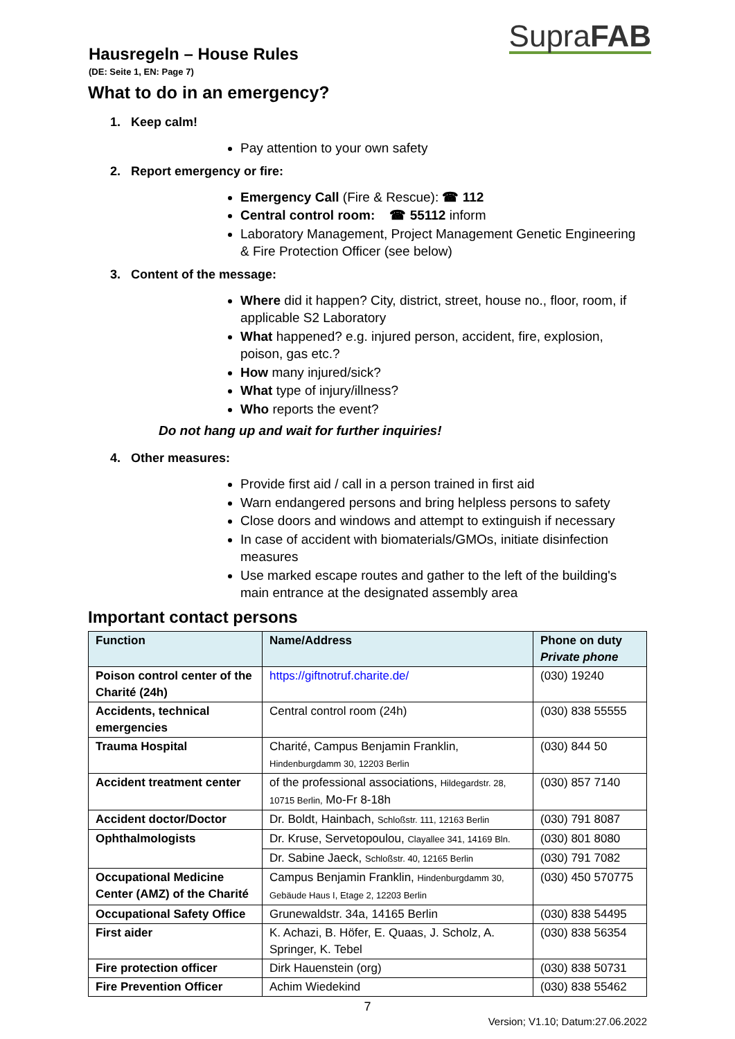SupraFAB
Hausregeln – House Rules
(DE: Seite 1, EN: Page 7)
What to do in an emergency?
1. Keep calm!
Pay attention to your own safety
2. Report emergency or fire:
Emergency Call (Fire & Rescue): ☎ 112
Central control room: ☎ 55112 inform
Laboratory Management, Project Management Genetic Engineering & Fire Protection Officer (see below)
3. Content of the message:
Where did it happen? City, district, street, house no., floor, room, if applicable S2 Laboratory
What happened? e.g. injured person, accident, fire, explosion, poison, gas etc.?
How many injured/sick?
What type of injury/illness?
Who reports the event?
Do not hang up and wait for further inquiries!
4. Other measures:
Provide first aid / call in a person trained in first aid
Warn endangered persons and bring helpless persons to safety
Close doors and windows and attempt to extinguish if necessary
In case of accident with biomaterials/GMOs, initiate disinfection measures
Use marked escape routes and gather to the left of the building's main entrance at the designated assembly area
Important contact persons
| Function | Name/Address | Phone on duty Private phone |
| --- | --- | --- |
| Poison control center of the Charité (24h) | https://giftnotruf.charite.de/ | (030) 19240 |
| Accidents, technical emergencies | Central control room (24h) | (030) 838 55555 |
| Trauma Hospital | Charité, Campus Benjamin Franklin, Hindenburgdamm 30, 12203 Berlin | (030) 844 50 |
| Accident treatment center | of the professional associations, Hildegardstr. 28, 10715 Berlin, Mo-Fr 8-18h | (030) 857 7140 |
| Accident doctor/Doctor | Dr. Boldt, Hainbach, Schloßstr. 111, 12163 Berlin | (030) 791 8087 |
| Ophthalmologists | Dr. Kruse, Servetopoulou, Clayallee 341, 14169 Bln. | (030) 801 8080 |
| | Dr. Sabine Jaeck, Schloßstr. 40, 12165 Berlin | (030) 791 7082 |
| Occupational Medicine Center (AMZ) of the Charité | Campus Benjamin Franklin, Hindenburgdamm 30, Gebäude Haus I, Etage 2, 12203 Berlin | (030) 450 570775 |
| Occupational Safety Office | Grunewaldstr. 34a, 14165 Berlin | (030) 838 54495 |
| First aider | K. Achazi, B. Höfer, E. Quaas, J. Scholz, A. Springer, K. Tebel | (030) 838 56354 |
| Fire protection officer | Dirk Hauenstein (org) | (030) 838 50731 |
| Fire Prevention Officer | Achim Wiedekind | (030) 838 55462 |
7
Version; V1.10; Datum:27.06.2022